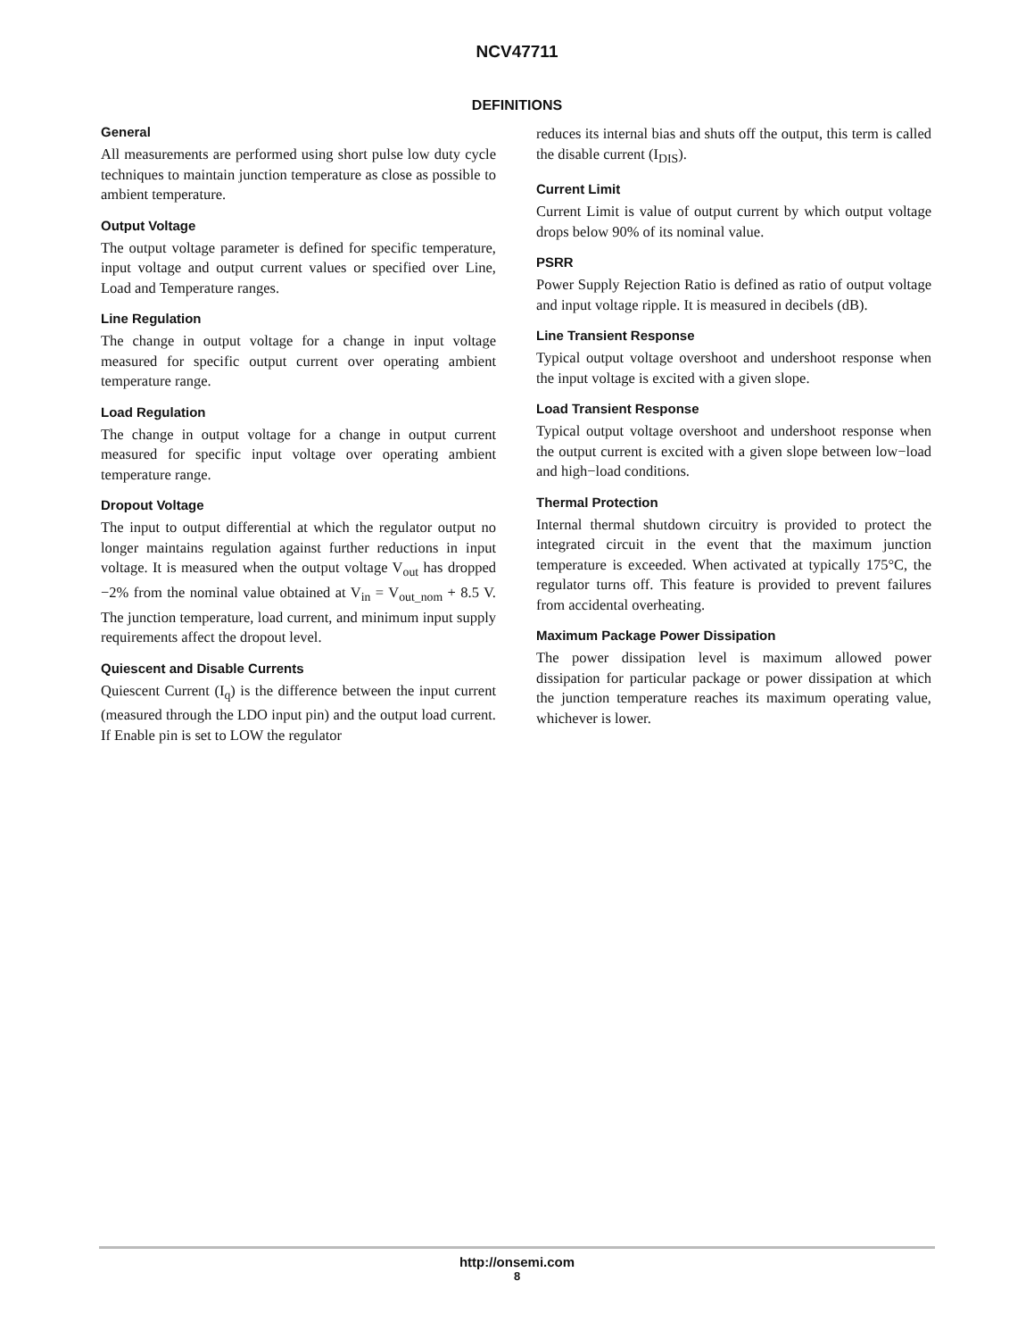NCV47711
DEFINITIONS
General
All measurements are performed using short pulse low duty cycle techniques to maintain junction temperature as close as possible to ambient temperature.
Output Voltage
The output voltage parameter is defined for specific temperature, input voltage and output current values or specified over Line, Load and Temperature ranges.
Line Regulation
The change in output voltage for a change in input voltage measured for specific output current over operating ambient temperature range.
Load Regulation
The change in output voltage for a change in output current measured for specific input voltage over operating ambient temperature range.
Dropout Voltage
The input to output differential at which the regulator output no longer maintains regulation against further reductions in input voltage. It is measured when the output voltage V<sub>out</sub> has dropped −2% from the nominal value obtained at V<sub>in</sub> = V<sub>out_nom</sub> + 8.5 V. The junction temperature, load current, and minimum input supply requirements affect the dropout level.
Quiescent and Disable Currents
Quiescent Current (I<sub>q</sub>) is the difference between the input current (measured through the LDO input pin) and the output load current. If Enable pin is set to LOW the regulator
reduces its internal bias and shuts off the output, this term is called the disable current (I<sub>DIS</sub>).
Current Limit
Current Limit is value of output current by which output voltage drops below 90% of its nominal value.
PSRR
Power Supply Rejection Ratio is defined as ratio of output voltage and input voltage ripple. It is measured in decibels (dB).
Line Transient Response
Typical output voltage overshoot and undershoot response when the input voltage is excited with a given slope.
Load Transient Response
Typical output voltage overshoot and undershoot response when the output current is excited with a given slope between low−load and high−load conditions.
Thermal Protection
Internal thermal shutdown circuitry is provided to protect the integrated circuit in the event that the maximum junction temperature is exceeded. When activated at typically 175°C, the regulator turns off. This feature is provided to prevent failures from accidental overheating.
Maximum Package Power Dissipation
The power dissipation level is maximum allowed power dissipation for particular package or power dissipation at which the junction temperature reaches its maximum operating value, whichever is lower.
http://onsemi.com
8